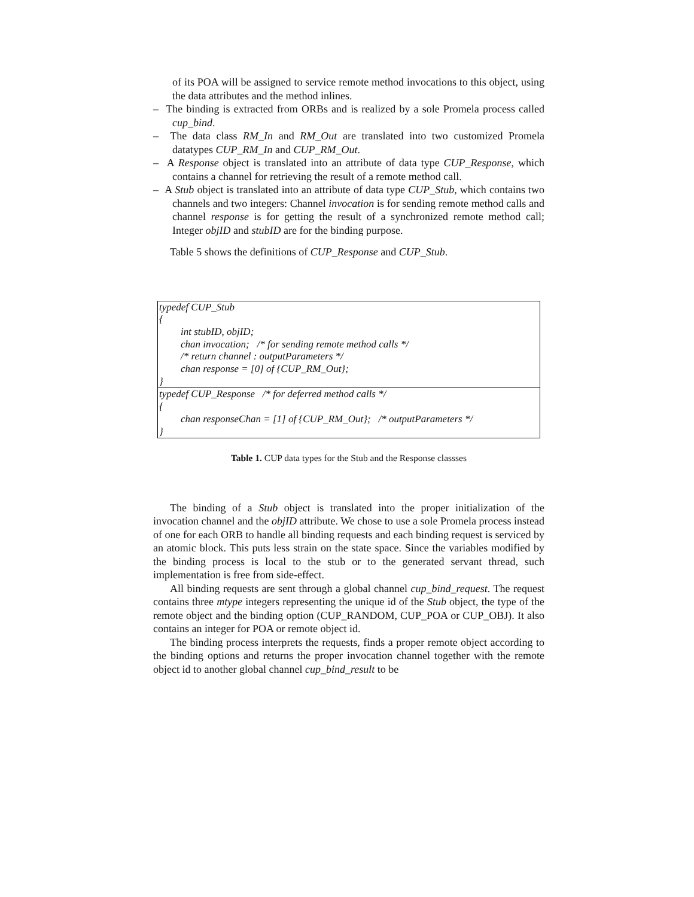of its POA will be assigned to service remote method invocations to this object, using the data attributes and the method inlines.
– The binding is extracted from ORBs and is realized by a sole Promela process called cup_bind.
– The data class RM_In and RM_Out are translated into two customized Promela datatypes CUP_RM_In and CUP_RM_Out.
– A Response object is translated into an attribute of data type CUP_Response, which contains a channel for retrieving the result of a remote method call.
– A Stub object is translated into an attribute of data type CUP_Stub, which contains two channels and two integers: Channel invocation is for sending remote method calls and channel response is for getting the result of a synchronized remote method call; Integer objID and stubID are for the binding purpose.
Table 5 shows the definitions of CUP_Response and CUP_Stub.
| typedef CUP_Stub { int stubID, objID; chan invocation; /* for sending remote method calls */ /* return channel : outputParameters */ chan response = [0] of {CUP_RM_Out}; } |
| typedef CUP_Response /* for deferred method calls */ { chan responseChan = [1] of {CUP_RM_Out}; /* outputParameters */ } |
Table 1. CUP data types for the Stub and the Response classses
The binding of a Stub object is translated into the proper initialization of the invocation channel and the objID attribute. We chose to use a sole Promela process instead of one for each ORB to handle all binding requests and each binding request is serviced by an atomic block. This puts less strain on the state space. Since the variables modified by the binding process is local to the stub or to the generated servant thread, such implementation is free from side-effect.
All binding requests are sent through a global channel cup_bind_request. The request contains three mtype integers representing the unique id of the Stub object, the type of the remote object and the binding option (CUP_RANDOM, CUP_POA or CUP_OBJ). It also contains an integer for POA or remote object id.
The binding process interprets the requests, finds a proper remote object according to the binding options and returns the proper invocation channel together with the remote object id to another global channel cup_bind_result to be